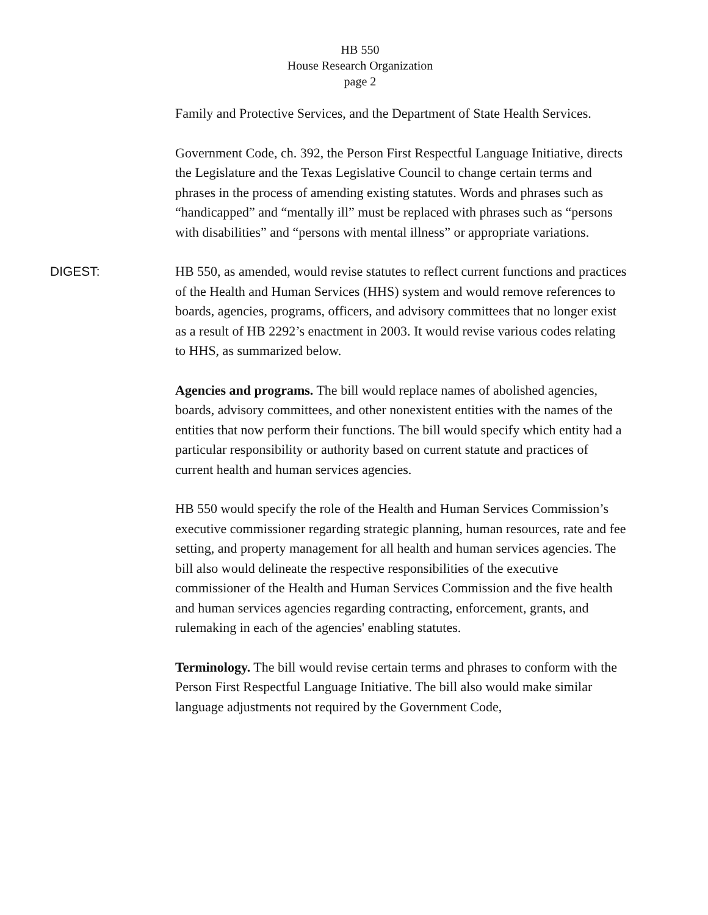HB 550
House Research Organization
page 2
Family and Protective Services, and the Department of State Health Services.
Government Code, ch. 392, the Person First Respectful Language Initiative, directs the Legislature and the Texas Legislative Council to change certain terms and phrases in the process of amending existing statutes. Words and phrases such as “handicapped” and “mentally ill” must be replaced with phrases such as “persons with disabilities” and “persons with mental illness” or appropriate variations.
DIGEST:
HB 550, as amended, would revise statutes to reflect current functions and practices of the Health and Human Services (HHS) system and would remove references to boards, agencies, programs, officers, and advisory committees that no longer exist as a result of HB 2292’s enactment in 2003. It would revise various codes relating to HHS, as summarized below.
Agencies and programs. The bill would replace names of abolished agencies, boards, advisory committees, and other nonexistent entities with the names of the entities that now perform their functions. The bill would specify which entity had a particular responsibility or authority based on current statute and practices of current health and human services agencies.
HB 550 would specify the role of the Health and Human Services Commission’s executive commissioner regarding strategic planning, human resources, rate and fee setting, and property management for all health and human services agencies. The bill also would delineate the respective responsibilities of the executive commissioner of the Health and Human Services Commission and the five health and human services agencies regarding contracting, enforcement, grants, and rulemaking in each of the agencies' enabling statutes.
Terminology. The bill would revise certain terms and phrases to conform with the Person First Respectful Language Initiative. The bill also would make similar language adjustments not required by the Government Code,